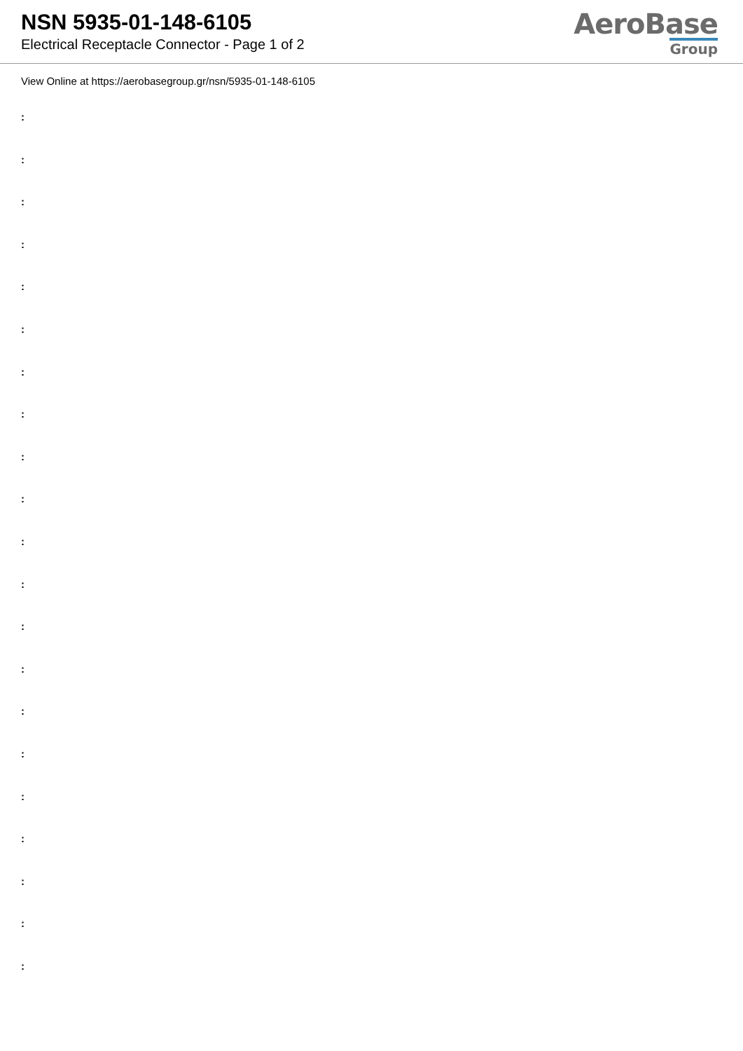NSN 5935-01-148-6105
Electrical Receptacle Connector - Page 1 of 2
AeroBase
Group
View Online at https://aerobasegroup.gr/nsn/5935-01-148-6105
:
:
:
:
:
:
:
:
:
:
:
:
:
:
:
:
:
:
:
:
: